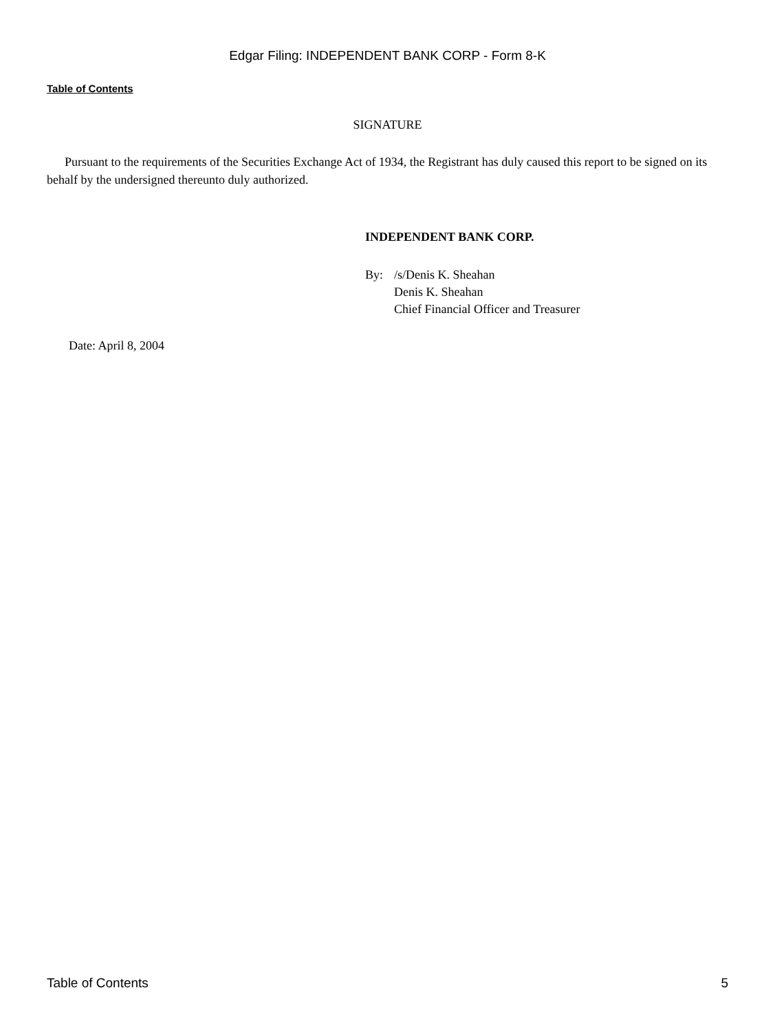Edgar Filing: INDEPENDENT BANK CORP - Form 8-K
Table of Contents
SIGNATURE
Pursuant to the requirements of the Securities Exchange Act of 1934, the Registrant has duly caused this report to be signed on its behalf by the undersigned thereunto duly authorized.
INDEPENDENT BANK CORP.
By: /s/Denis K. Sheahan
Denis K. Sheahan
Chief Financial Officer and Treasurer
Date: April 8, 2004
Table of Contents 5